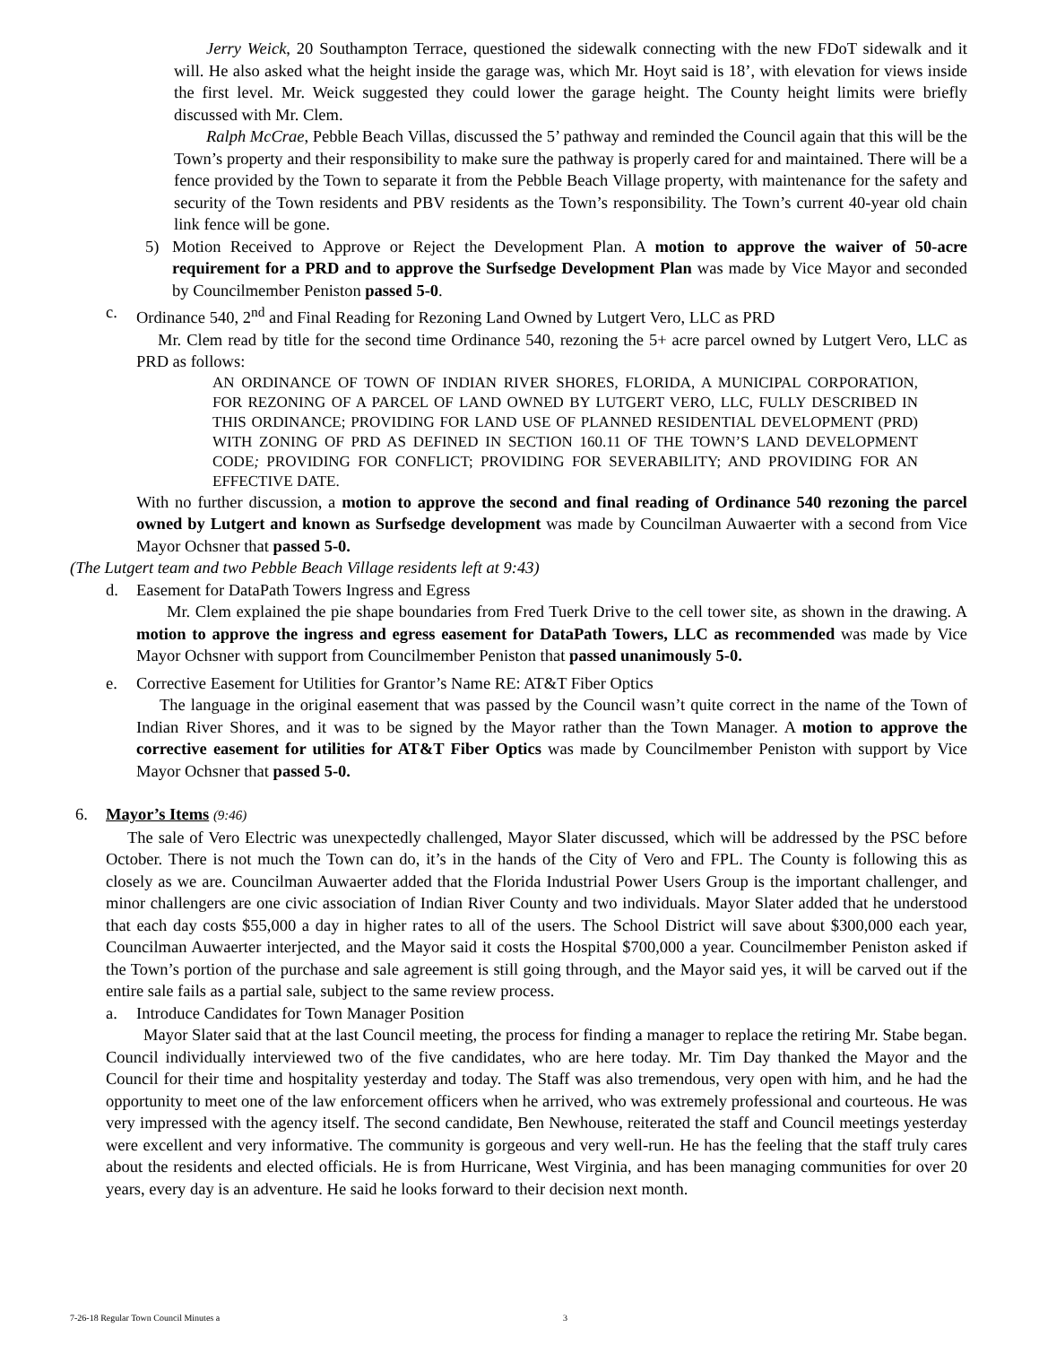Jerry Weick, 20 Southampton Terrace, questioned the sidewalk connecting with the new FDoT sidewalk and it will. He also asked what the height inside the garage was, which Mr. Hoyt said is 18’, with elevation for views inside the first level. Mr. Weick suggested they could lower the garage height. The County height limits were briefly discussed with Mr. Clem.
Ralph McCrae, Pebble Beach Villas, discussed the 5’ pathway and reminded the Council again that this will be the Town’s property and their responsibility to make sure the pathway is properly cared for and maintained. There will be a fence provided by the Town to separate it from the Pebble Beach Village property, with maintenance for the safety and security of the Town residents and PBV residents as the Town’s responsibility. The Town’s current 40-year old chain link fence will be gone.
5) Motion Received to Approve or Reject the Development Plan. A motion to approve the waiver of 50-acre requirement for a PRD and to approve the Surfsedge Development Plan was made by Vice Mayor and seconded by Councilmember Peniston passed 5-0.
c. Ordinance 540, 2<sup>nd</sup> and Final Reading for Rezoning Land Owned by Lutgert Vero, LLC as PRD
Mr. Clem read by title for the second time Ordinance 540, rezoning the 5+ acre parcel owned by Lutgert Vero, LLC as PRD as follows:
AN ORDINANCE OF TOWN OF INDIAN RIVER SHORES, FLORIDA, A MUNICIPAL CORPORATION, FOR REZONING OF A PARCEL OF LAND OWNED BY LUTGERT VERO, LLC, FULLY DESCRIBED IN THIS ORDINANCE; PROVIDING FOR LAND USE OF PLANNED RESIDENTIAL DEVELOPMENT (PRD) WITH ZONING OF PRD AS DEFINED IN SECTION 160.11 OF THE TOWN’S LAND DEVELOPMENT CODE; PROVIDING FOR CONFLICT; PROVIDING FOR SEVERABILITY; AND PROVIDING FOR AN EFFECTIVE DATE.
With no further discussion, a motion to approve the second and final reading of Ordinance 540 rezoning the parcel owned by Lutgert and known as Surfsedge development was made by Councilman Auwaerter with a second from Vice Mayor Ochsner that passed 5-0.
(The Lutgert team and two Pebble Beach Village residents left at 9:43)
d. Easement for DataPath Towers Ingress and Egress
Mr. Clem explained the pie shape boundaries from Fred Tuerk Drive to the cell tower site, as shown in the drawing. A motion to approve the ingress and egress easement for DataPath Towers, LLC as recommended was made by Vice Mayor Ochsner with support from Councilmember Peniston that passed unanimously 5-0.
e. Corrective Easement for Utilities for Grantor’s Name RE: AT&T Fiber Optics
The language in the original easement that was passed by the Council wasn’t quite correct in the name of the Town of Indian River Shores, and it was to be signed by the Mayor rather than the Town Manager. A motion to approve the corrective easement for utilities for AT&T Fiber Optics was made by Councilmember Peniston with support by Vice Mayor Ochsner that passed 5-0.
6. Mayor’s Items (9:46)
The sale of Vero Electric was unexpectedly challenged, Mayor Slater discussed, which will be addressed by the PSC before October. There is not much the Town can do, it’s in the hands of the City of Vero and FPL. The County is following this as closely as we are. Councilman Auwaerter added that the Florida Industrial Power Users Group is the important challenger, and minor challengers are one civic association of Indian River County and two individuals. Mayor Slater added that he understood that each day costs $55,000 a day in higher rates to all of the users. The School District will save about $300,000 each year, Councilman Auwaerter interjected, and the Mayor said it costs the Hospital $700,000 a year. Councilmember Peniston asked if the Town’s portion of the purchase and sale agreement is still going through, and the Mayor said yes, it will be carved out if the entire sale fails as a partial sale, subject to the same review process.
a. Introduce Candidates for Town Manager Position
Mayor Slater said that at the last Council meeting, the process for finding a manager to replace the retiring Mr. Stabe began. Council individually interviewed two of the five candidates, who are here today. Mr. Tim Day thanked the Mayor and the Council for their time and hospitality yesterday and today. The Staff was also tremendous, very open with him, and he had the opportunity to meet one of the law enforcement officers when he arrived, who was extremely professional and courteous. He was very impressed with the agency itself. The second candidate, Ben Newhouse, reiterated the staff and Council meetings yesterday were excellent and very informative. The community is gorgeous and very well-run. He has the feeling that the staff truly cares about the residents and elected officials. He is from Hurricane, West Virginia, and has been managing communities for over 20 years, every day is an adventure. He said he looks forward to their decision next month.
7-26-18 Regular Town Council Minutes a 3